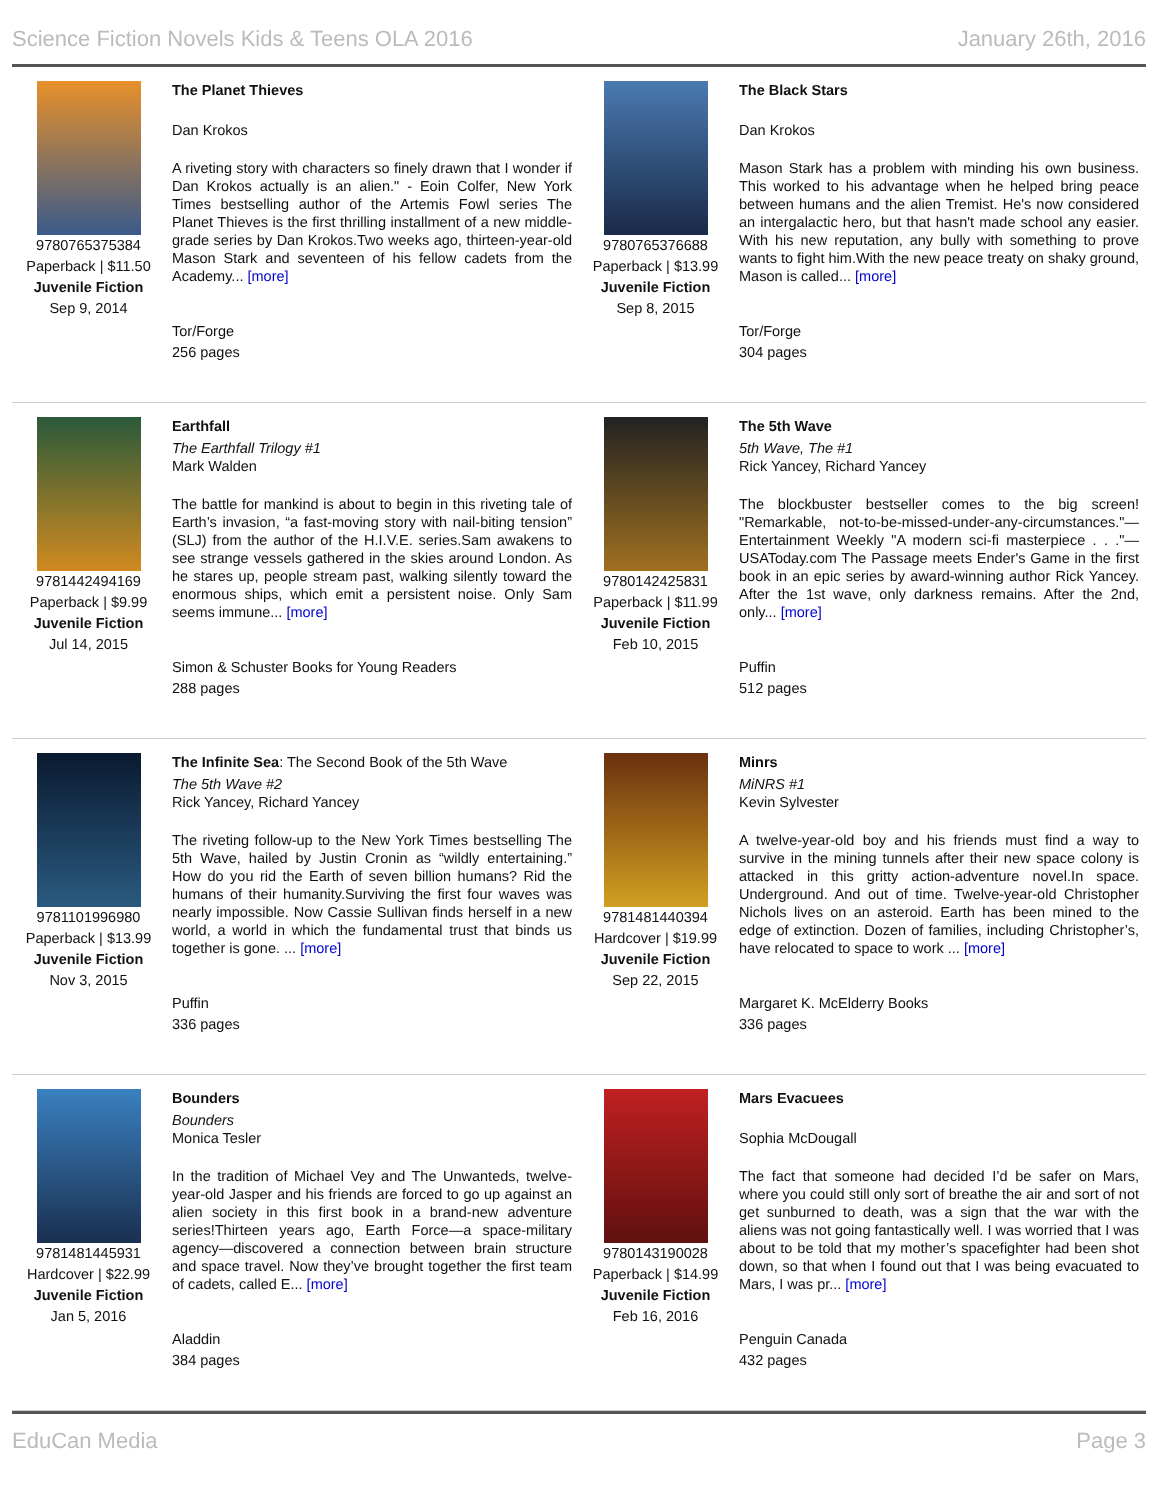Science Fiction Novels Kids & Teens OLA 2016 January 26th, 2016
9780765375384
Paperback | $11.50
Juvenile Fiction
Sep 9, 2014
The Planet Thieves
Dan Krokos
A riveting story with characters so finely drawn that I wonder if Dan Krokos actually is an alien." - Eoin Colfer, New York Times bestselling author of the Artemis Fowl series The Planet Thieves is the first thrilling installment of a new middle-grade series by Dan Krokos.Two weeks ago, thirteen-year-old Mason Stark and seventeen of his fellow cadets from the Academy... [more]
Tor/Forge
256 pages
9780765376688
Paperback | $13.99
Juvenile Fiction
Sep 8, 2015
The Black Stars
Dan Krokos
Mason Stark has a problem with minding his own business. This worked to his advantage when he helped bring peace between humans and the alien Tremist. He's now considered an intergalactic hero, but that hasn't made school any easier. With his new reputation, any bully with something to prove wants to fight him.With the new peace treaty on shaky ground, Mason is called... [more]
Tor/Forge
304 pages
9781442494169
Paperback | $9.99
Juvenile Fiction
Jul 14, 2015
Earthfall
The Earthfall Trilogy #1
Mark Walden
The battle for mankind is about to begin in this riveting tale of Earth’s invasion, “a fast-moving story with nail-biting tension” (SLJ) from the author of the H.I.V.E. series.Sam awakens to see strange vessels gathered in the skies around London. As he stares up, people stream past, walking silently toward the enormous ships, which emit a persistent noise. Only Sam seems immune... [more]
Simon & Schuster Books for Young Readers
288 pages
9780142425831
Paperback | $11.99
Juvenile Fiction
Feb 10, 2015
The 5th Wave
5th Wave, The #1
Rick Yancey, Richard Yancey
The blockbuster bestseller comes to the big screen! "Remarkable, not-to-be-missed-under-any-circumstances."—Entertainment Weekly "A modern sci-fi masterpiece . . ."—USAToday.com The Passage meets Ender's Game in the first book in an epic series by award-winning author Rick Yancey. After the 1st wave, only darkness remains. After the 2nd, only... [more]
Puffin
512 pages
9781101996980
Paperback | $13.99
Juvenile Fiction
Nov 3, 2015
The Infinite Sea: The Second Book of the 5th Wave
The 5th Wave #2
Rick Yancey, Richard Yancey
The riveting follow-up to the New York Times bestselling The 5th Wave, hailed by Justin Cronin as “wildly entertaining.” How do you rid the Earth of seven billion humans? Rid the humans of their humanity.Surviving the first four waves was nearly impossible. Now Cassie Sullivan finds herself in a new world, a world in which the fundamental trust that binds us together is gone. ... [more]
Puffin
336 pages
9781481440394
Hardcover | $19.99
Juvenile Fiction
Sep 22, 2015
Minrs
MiNRS #1
Kevin Sylvester
A twelve-year-old boy and his friends must find a way to survive in the mining tunnels after their new space colony is attacked in this gritty action-adventure novel.In space. Underground. And out of time. Twelve-year-old Christopher Nichols lives on an asteroid. Earth has been mined to the edge of extinction. Dozen of families, including Christopher’s, have relocated to space to work ... [more]
Margaret K. McElderry Books
336 pages
9781481445931
Hardcover | $22.99
Juvenile Fiction
Jan 5, 2016
Bounders
Bounders
Monica Tesler
In the tradition of Michael Vey and The Unwanteds, twelve-year-old Jasper and his friends are forced to go up against an alien society in this first book in a brand-new adventure series!Thirteen years ago, Earth Force—a space-military agency—discovered a connection between brain structure and space travel. Now they’ve brought together the first team of cadets, called E... [more]
Aladdin
384 pages
9780143190028
Paperback | $14.99
Juvenile Fiction
Feb 16, 2016
Mars Evacuees
Sophia McDougall
The fact that someone had decided I’d be safer on Mars, where you could still only sort of breathe the air and sort of not get sunburned to death, was a sign that the war with the aliens was not going fantastically well. I was worried that I was about to be told that my mother’s spacefighter had been shot down, so that when I found out that I was being evacuated to Mars, I was pr... [more]
Penguin Canada
432 pages
EduCan Media Page 3